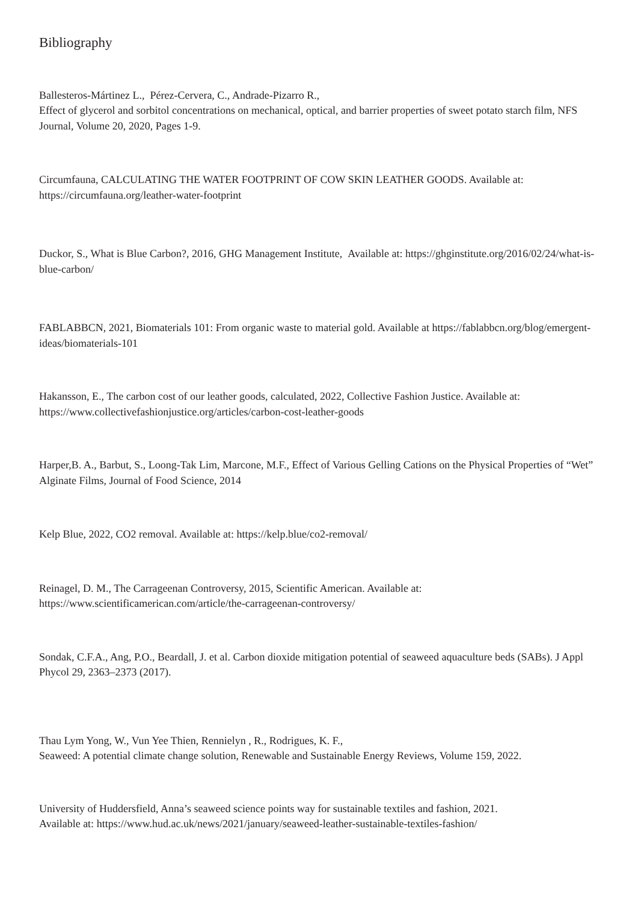Bibliography
Ballesteros-Mártinez L., Pérez-Cervera, C., Andrade-Pizarro R.,
Effect of glycerol and sorbitol concentrations on mechanical, optical, and barrier properties of sweet potato starch film, NFS Journal, Volume 20, 2020, Pages 1-9.
Circumfauna, CALCULATING THE WATER FOOTPRINT OF COW SKIN LEATHER GOODS. Available at: https://circumfauna.org/leather-water-footprint
Duckor, S., What is Blue Carbon?, 2016, GHG Management Institute, Available at: https://ghginstitute.org/2016/02/24/what-is-blue-carbon/
FABLABBCN, 2021, Biomaterials 101: From organic waste to material gold. Available at https://fablabbcn.org/blog/emergent-ideas/biomaterials-101
Hakansson, E., The carbon cost of our leather goods, calculated, 2022, Collective Fashion Justice. Available at: https://www.collectivefashionjustice.org/articles/carbon-cost-leather-goods
Harper,B. A., Barbut, S., Loong-Tak Lim, Marcone, M.F., Effect of Various Gelling Cations on the Physical Properties of “Wet” Alginate Films, Journal of Food Science, 2014
Kelp Blue, 2022, CO2 removal. Available at: https://kelp.blue/co2-removal/
Reinagel, D. M., The Carrageenan Controversy, 2015, Scientific American. Available at: https://www.scientificamerican.com/article/the-carrageenan-controversy/
Sondak, C.F.A., Ang, P.O., Beardall, J. et al. Carbon dioxide mitigation potential of seaweed aquaculture beds (SABs). J Appl Phycol 29, 2363–2373 (2017).
Thau Lym Yong, W., Vun Yee Thien, Rennielyn , R., Rodrigues, K. F.,
Seaweed: A potential climate change solution, Renewable and Sustainable Energy Reviews, Volume 159, 2022.
University of Huddersfield, Anna’s seaweed science points way for sustainable textiles and fashion, 2021.
Available at: https://www.hud.ac.uk/news/2021/january/seaweed-leather-sustainable-textiles-fashion/